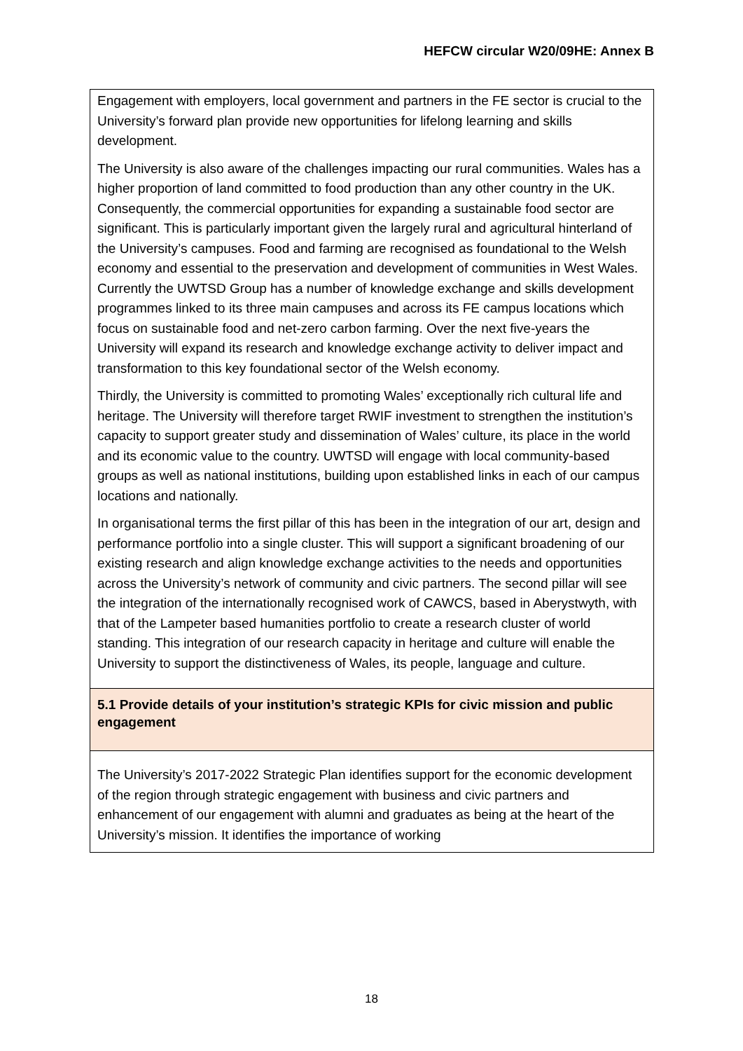HEFCW circular W20/09HE: Annex B
| Engagement with employers, local government and partners in the FE sector is crucial to the University’s forward plan provide new opportunities for lifelong learning and skills development. The University is also aware of the challenges impacting our rural communities. Wales has a higher proportion of land committed to food production than any other country in the UK. Consequently, the commercial opportunities for expanding a sustainable food sector are significant. This is particularly important given the largely rural and agricultural hinterland of the University’s campuses. Food and farming are recognised as foundational to the Welsh economy and essential to the preservation and development of communities in West Wales. Currently the UWTSD Group has a number of knowledge exchange and skills development programmes linked to its three main campuses and across its FE campus locations which focus on sustainable food and net-zero carbon farming. Over the next five-years the University will expand its research and knowledge exchange activity to deliver impact and transformation to this key foundational sector of the Welsh economy. Thirdly, the University is committed to promoting Wales’ exceptionally rich cultural life and heritage. The University will therefore target RWIF investment to strengthen the institution’s capacity to support greater study and dissemination of Wales’ culture, its place in the world and its economic value to the country. UWTSD will engage with local community-based groups as well as national institutions, building upon established links in each of our campus locations and nationally. In organisational terms the first pillar of this has been in the integration of our art, design and performance portfolio into a single cluster. This will support a significant broadening of our existing research and align knowledge exchange activities to the needs and opportunities across the University’s network of community and civic partners. The second pillar will see the integration of the internationally recognised work of CAWCS, based in Aberystwyth, with that of the Lampeter based humanities portfolio to create a research cluster of world standing. This integration of our research capacity in heritage and culture will enable the University to support the distinctiveness of Wales, its people, language and culture. |
| 5.1 Provide details of your institution’s strategic KPIs for civic mission and public engagement |
| The University’s 2017-2022 Strategic Plan identifies support for the economic development of the region through strategic engagement with business and civic partners and enhancement of our engagement with alumni and graduates as being at the heart of the University’s mission. It identifies the importance of working |
18